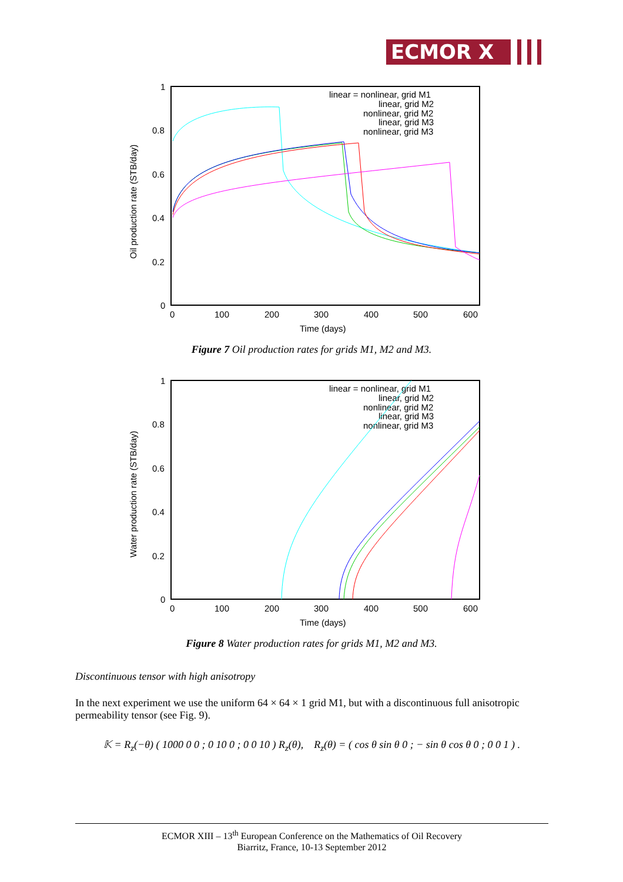ECMOR X
1
0.8
0.6
0.4
0.2
0
0
100
200
300
400
500
600
Time (days)
Oil production rate (STB/day)
linear = nonlinear, grid M1
linear, grid M2
nonlinear, grid M2
linear, grid M3
nonlinear, grid M3
Figure 7 Oil production rates for grids M1, M2 and M3.
1
0.8
0.6
0.4
0.2
0
0
100
200
300
400
500
600
Time (days)
Water production rate (STB/day)
linear = nonlinear, grid M1
linear, grid M2
nonlinear, grid M2
linear, grid M3
nonlinear, grid M3
Figure 8 Water production rates for grids M1, M2 and M3.
Discontinuous tensor with high anisotropy
In the next experiment we use the uniform 64 × 64 × 1 grid M1, but with a discontinuous full anisotropic permeability tensor (see Fig. 9).
𝕂 = R<sub>z</sub>(−θ) ( 1000 0 0 ; 0 10 0 ; 0 0 10 ) R<sub>z</sub>(θ), R<sub>z</sub>(θ) = ( cos θ sin θ 0 ; − sin θ cos θ 0 ; 0 0 1 ) .
ECMOR XIII – 13<sup>th</sup> European Conference on the Mathematics of Oil Recovery
Biarritz, France, 10-13 September 2012